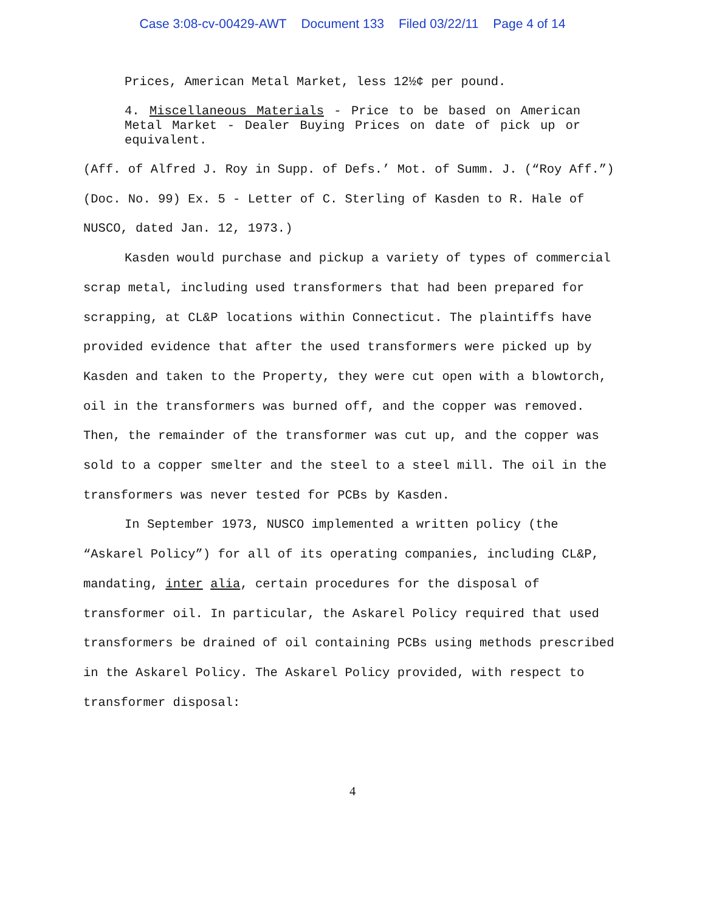Case 3:08-cv-00429-AWT Document 133 Filed 03/22/11 Page 4 of 14
Prices, American Metal Market, less 12½¢ per pound.
4. Miscellaneous Materials - Price to be based on American Metal Market - Dealer Buying Prices on date of pick up or equivalent.
(Aff. of Alfred J. Roy in Supp. of Defs.’ Mot. of Summ. J. (“Roy Aff.”) (Doc. No. 99) Ex. 5 - Letter of C. Sterling of Kasden to R. Hale of NUSCO, dated Jan. 12, 1973.)
Kasden would purchase and pickup a variety of types of commercial scrap metal, including used transformers that had been prepared for scrapping, at CL&P locations within Connecticut. The plaintiffs have provided evidence that after the used transformers were picked up by Kasden and taken to the Property, they were cut open with a blowtorch, oil in the transformers was burned off, and the copper was removed. Then, the remainder of the transformer was cut up, and the copper was sold to a copper smelter and the steel to a steel mill. The oil in the transformers was never tested for PCBs by Kasden.
In September 1973, NUSCO implemented a written policy (the “Askarel Policy”) for all of its operating companies, including CL&P, mandating, inter alia, certain procedures for the disposal of transformer oil. In particular, the Askarel Policy required that used transformers be drained of oil containing PCBs using methods prescribed in the Askarel Policy. The Askarel Policy provided, with respect to transformer disposal:
4